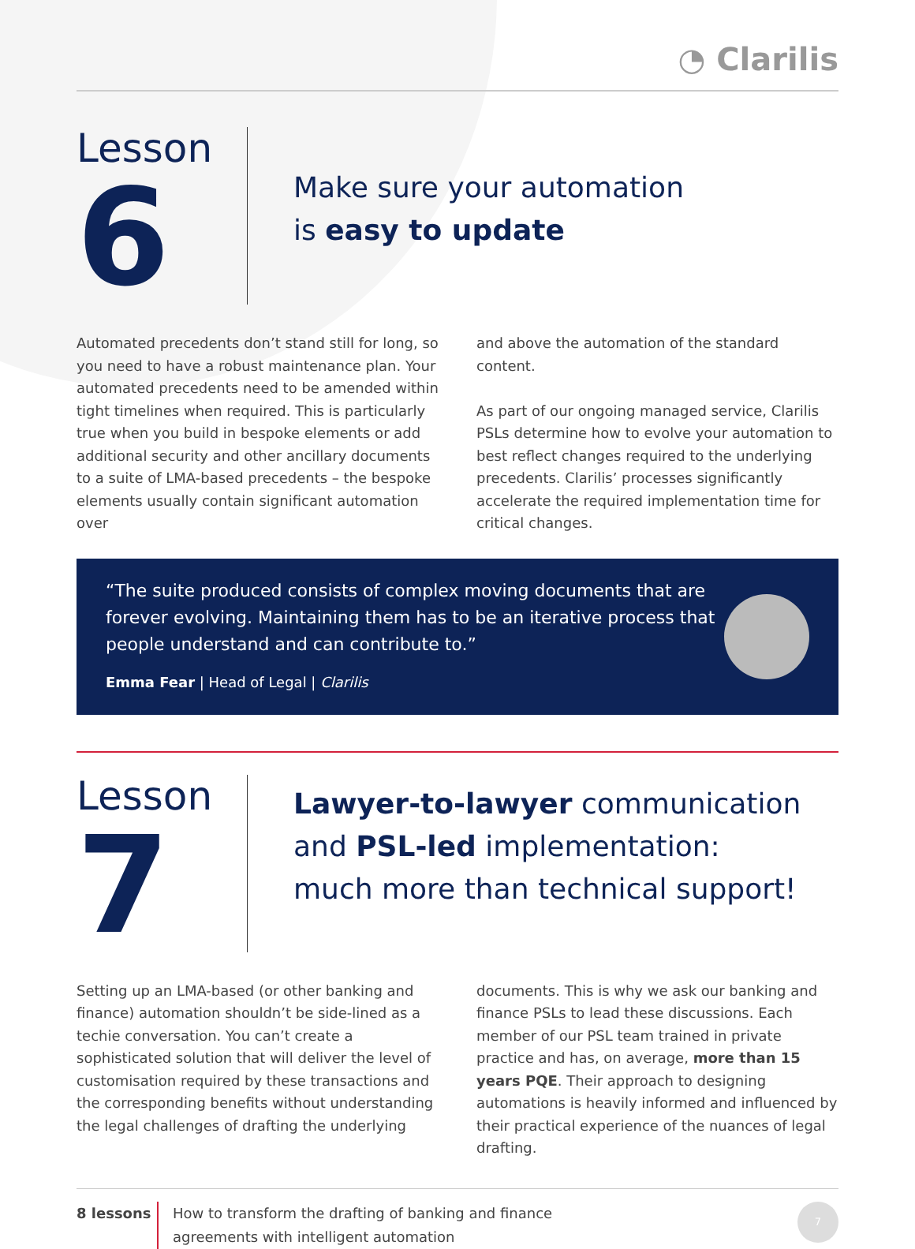◔ Clarilis
Lesson
6
Make sure your automation
is easy to update
Automated precedents don’t stand still for long, so you need to have a robust maintenance plan. Your automated precedents need to be amended within tight timelines when required. This is particularly true when you build in bespoke elements or add additional security and other ancillary documents to a suite of LMA-based precedents – the bespoke elements usually contain significant automation over
and above the automation of the standard content.
As part of our ongoing managed service, Clarilis PSLs determine how to evolve your automation to best reflect changes required to the underlying precedents. Clarilis’ processes significantly accelerate the required implementation time for critical changes.
“The suite produced consists of complex moving documents that are forever evolving. Maintaining them has to be an iterative process that people understand and can contribute to.”
Emma Fear | Head of Legal | Clarilis
Lesson
7
Lawyer-to-lawyer communication
and PSL-led implementation:
much more than technical support!
Setting up an LMA-based (or other banking and finance) automation shouldn’t be side-lined as a techie conversation. You can’t create a sophisticated solution that will deliver the level of customisation required by these transactions and the corresponding benefits without understanding the legal challenges of drafting the underlying
documents. This is why we ask our banking and finance PSLs to lead these discussions. Each member of our PSL team trained in private practice and has, on average, more than 15 years PQE. Their approach to designing automations is heavily informed and influenced by their practical experience of the nuances of legal drafting.
8 lessons How to transform the drafting of banking and finance
agreements with intelligent automation
7